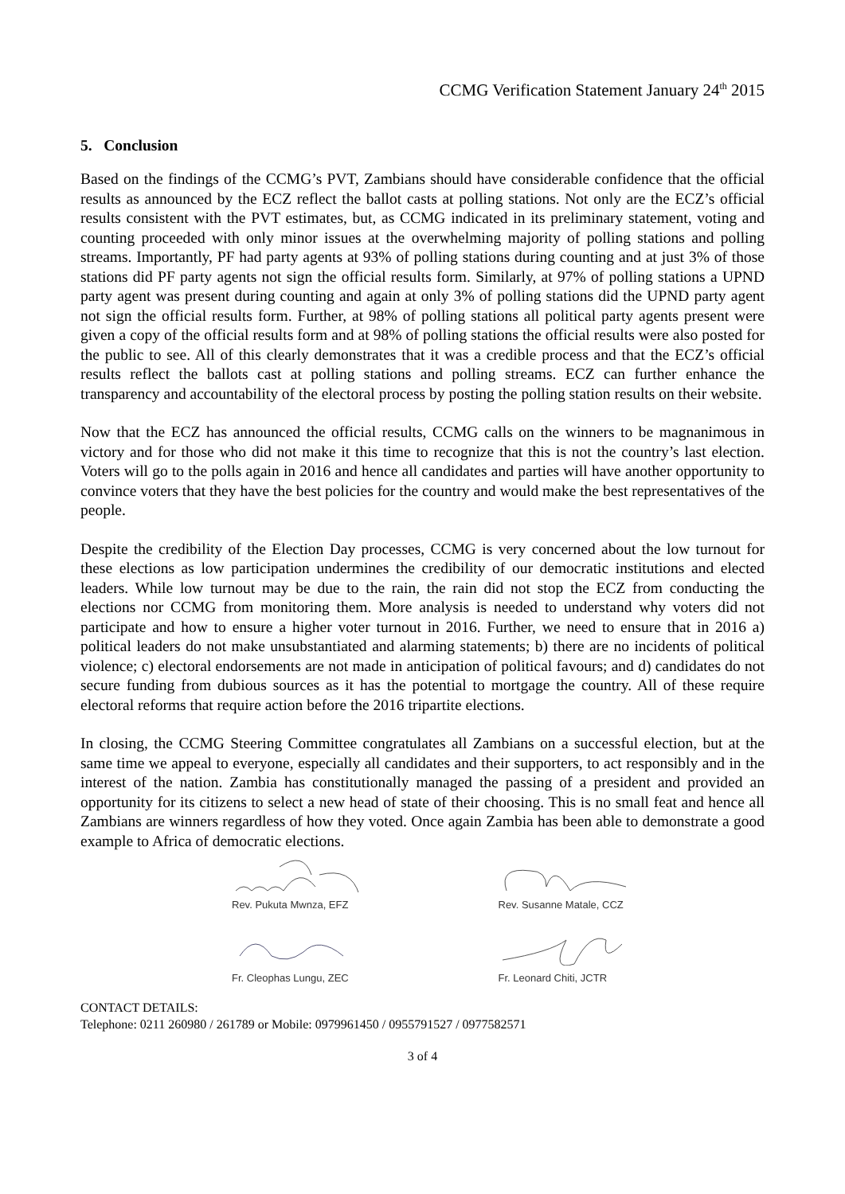CCMG Verification Statement January 24<sup>th</sup> 2015
5. Conclusion
Based on the findings of the CCMG’s PVT, Zambians should have considerable confidence that the official results as announced by the ECZ reflect the ballot casts at polling stations. Not only are the ECZ’s official results consistent with the PVT estimates, but, as CCMG indicated in its preliminary statement, voting and counting proceeded with only minor issues at the overwhelming majority of polling stations and polling streams. Importantly, PF had party agents at 93% of polling stations during counting and at just 3% of those stations did PF party agents not sign the official results form. Similarly, at 97% of polling stations a UPND party agent was present during counting and again at only 3% of polling stations did the UPND party agent not sign the official results form. Further, at 98% of polling stations all political party agents present were given a copy of the official results form and at 98% of polling stations the official results were also posted for the public to see. All of this clearly demonstrates that it was a credible process and that the ECZ’s official results reflect the ballots cast at polling stations and polling streams. ECZ can further enhance the transparency and accountability of the electoral process by posting the polling station results on their website.
Now that the ECZ has announced the official results, CCMG calls on the winners to be magnanimous in victory and for those who did not make it this time to recognize that this is not the country’s last election. Voters will go to the polls again in 2016 and hence all candidates and parties will have another opportunity to convince voters that they have the best policies for the country and would make the best representatives of the people.
Despite the credibility of the Election Day processes, CCMG is very concerned about the low turnout for these elections as low participation undermines the credibility of our democratic institutions and elected leaders. While low turnout may be due to the rain, the rain did not stop the ECZ from conducting the elections nor CCMG from monitoring them. More analysis is needed to understand why voters did not participate and how to ensure a higher voter turnout in 2016. Further, we need to ensure that in 2016 a) political leaders do not make unsubstantiated and alarming statements; b) there are no incidents of political violence; c) electoral endorsements are not made in anticipation of political favours; and d) candidates do not secure funding from dubious sources as it has the potential to mortgage the country. All of these require electoral reforms that require action before the 2016 tripartite elections.
In closing, the CCMG Steering Committee congratulates all Zambians on a successful election, but at the same time we appeal to everyone, especially all candidates and their supporters, to act responsibly and in the interest of the nation. Zambia has constitutionally managed the passing of a president and provided an opportunity for its citizens to select a new head of state of their choosing. This is no small feat and hence all Zambians are winners regardless of how they voted. Once again Zambia has been able to demonstrate a good example to Africa of democratic elections.
Rev. Pukuta Mwnza, EFZ
Rev. Susanne Matale, CCZ
Fr. Cleophas Lungu, ZEC
Fr. Leonard Chiti, JCTR
CONTACT DETAILS:
Telephone: 0211 260980 / 261789 or Mobile: 0979961450 / 0955791527 / 0977582571
3 of 4